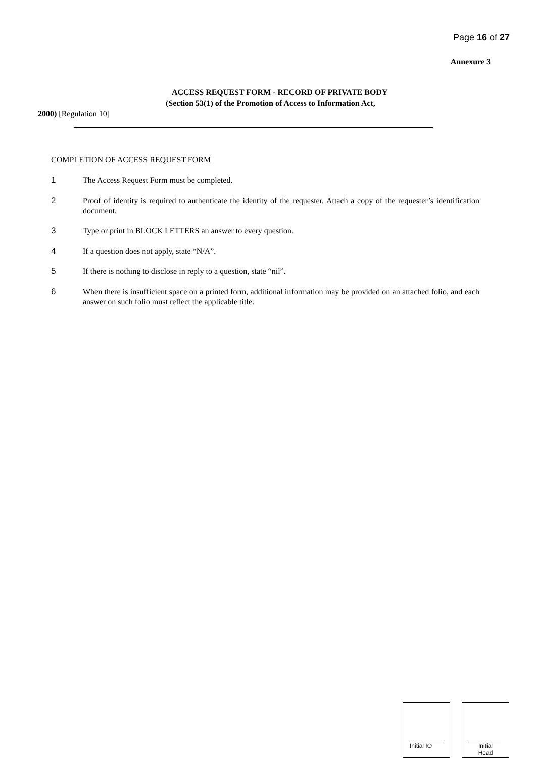Page 16 of 27
Annexure 3
ACCESS REQUEST FORM - RECORD OF PRIVATE BODY
(Section 53(1) of the Promotion of Access to Information Act,
2000) [Regulation 10]
COMPLETION OF ACCESS REQUEST FORM
1 The Access Request Form must be completed.
2 Proof of identity is required to authenticate the identity of the requester. Attach a copy of the requester’s identification document.
3 Type or print in BLOCK LETTERS an answer to every question.
4 If a question does not apply, state “N/A”.
5 If there is nothing to disclose in reply to a question, state “nil”.
6 When there is insufficient space on a printed form, additional information may be provided on an attached folio, and each answer on such folio must reflect the applicable title.
Initial IO
Initial
Head